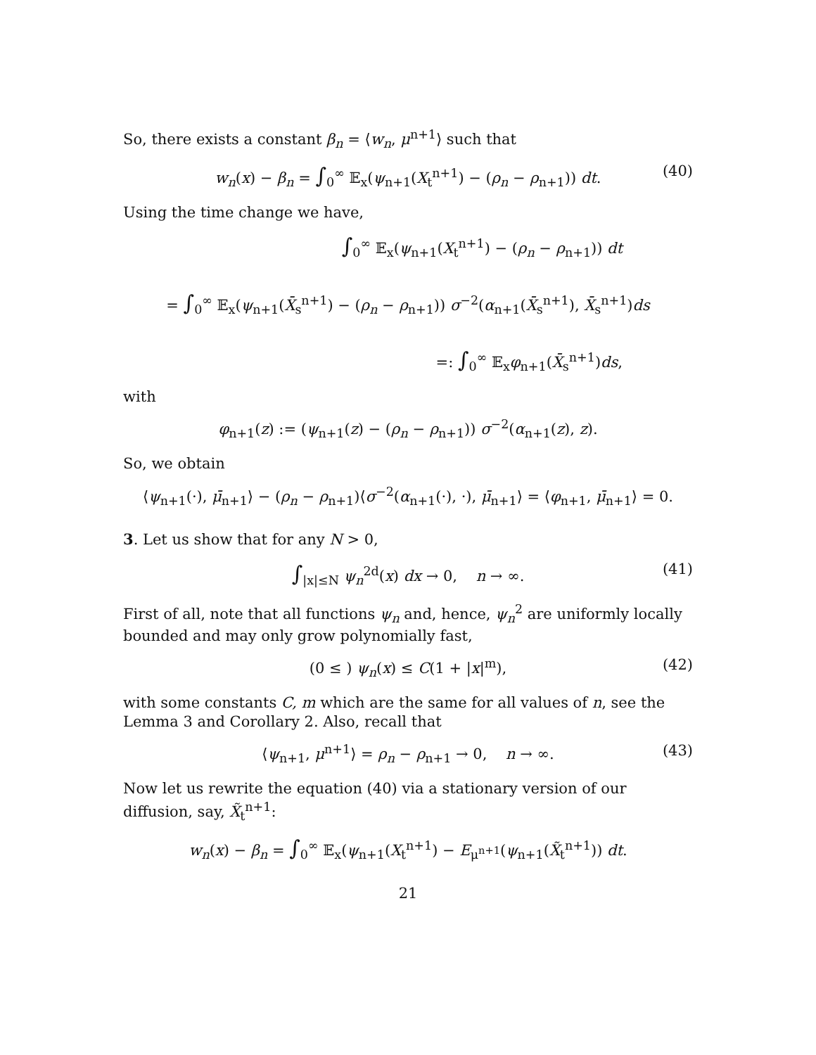So, there exists a constant β<sub>n</sub> = ⟨w<sub>n</sub>, μ<sup>n+1</sup>⟩ such that
w<sub>n</sub>(x) − β<sub>n</sub> = ∫<sub>0</sub><sup>∞</sup> 𝔼<sub>x</sub>(ψ<sub>n+1</sub>(X<sub>t</sub><sup>n+1</sup>) − (ρ<sub>n</sub> − ρ<sub>n+1</sub>)) dt. (40)
Using the time change we have,
∫<sub>0</sub><sup>∞</sup> 𝔼<sub>x</sub>(ψ<sub>n+1</sub>(X<sub>t</sub><sup>n+1</sup>) − (ρ<sub>n</sub> − ρ<sub>n+1</sub>)) dt
= ∫<sub>0</sub><sup>∞</sup> 𝔼<sub>x</sub>(ψ<sub>n+1</sub>(X̄<sub>s</sub><sup>n+1</sup>) − (ρ<sub>n</sub> − ρ<sub>n+1</sub>)) σ<sup>−2</sup>(α<sub>n+1</sub>(X̄<sub>s</sub><sup>n+1</sup>), X̄<sub>s</sub><sup>n+1</sup>)ds
=: ∫<sub>0</sub><sup>∞</sup> 𝔼<sub>x</sub>φ<sub>n+1</sub>(X̄<sub>s</sub><sup>n+1</sup>)ds,
with
φ<sub>n+1</sub>(z) := (ψ<sub>n+1</sub>(z) − (ρ<sub>n</sub> − ρ<sub>n+1</sub>)) σ<sup>−2</sup>(α<sub>n+1</sub>(z), z).
So, we obtain
⟨ψ<sub>n+1</sub>(·), μ̄<sub>n+1</sub>⟩ − (ρ<sub>n</sub> − ρ<sub>n+1</sub>)⟨σ<sup>−2</sup>(α<sub>n+1</sub>(·), ·), μ̄<sub>n+1</sub>⟩ = ⟨φ<sub>n+1</sub>, μ̄<sub>n+1</sub>⟩ = 0.
3. Let us show that for any N > 0,
∫<sub>|x|≤N</sub> ψ<sub>n</sub><sup>2d</sup>(x) dx → 0, n → ∞. (41)
First of all, note that all functions ψ<sub>n</sub> and, hence, ψ<sub>n</sub><sup>2</sup> are uniformly locally bounded and may only grow polynomially fast,
(0 ≤ ) ψ<sub>n</sub>(x) ≤ C(1 + |x|<sup>m</sup>), (42)
with some constants C, m which are the same for all values of n, see the Lemma 3 and Corollary 2. Also, recall that
⟨ψ<sub>n+1</sub>, μ<sup>n+1</sup>⟩ = ρ<sub>n</sub> − ρ<sub>n+1</sub> → 0, n → ∞. (43)
Now let us rewrite the equation (40) via a stationary version of our diffusion, say, X̃<sub>t</sub><sup>n+1</sup>:
w<sub>n</sub>(x) − β<sub>n</sub> = ∫<sub>0</sub><sup>∞</sup> 𝔼<sub>x</sub>(ψ<sub>n+1</sub>(X<sub>t</sub><sup>n+1</sup>) − E<sub>μ<sup>n+1</sup></sub>(ψ<sub>n+1</sub>(X̃<sub>t</sub><sup>n+1</sup>)) dt.
21